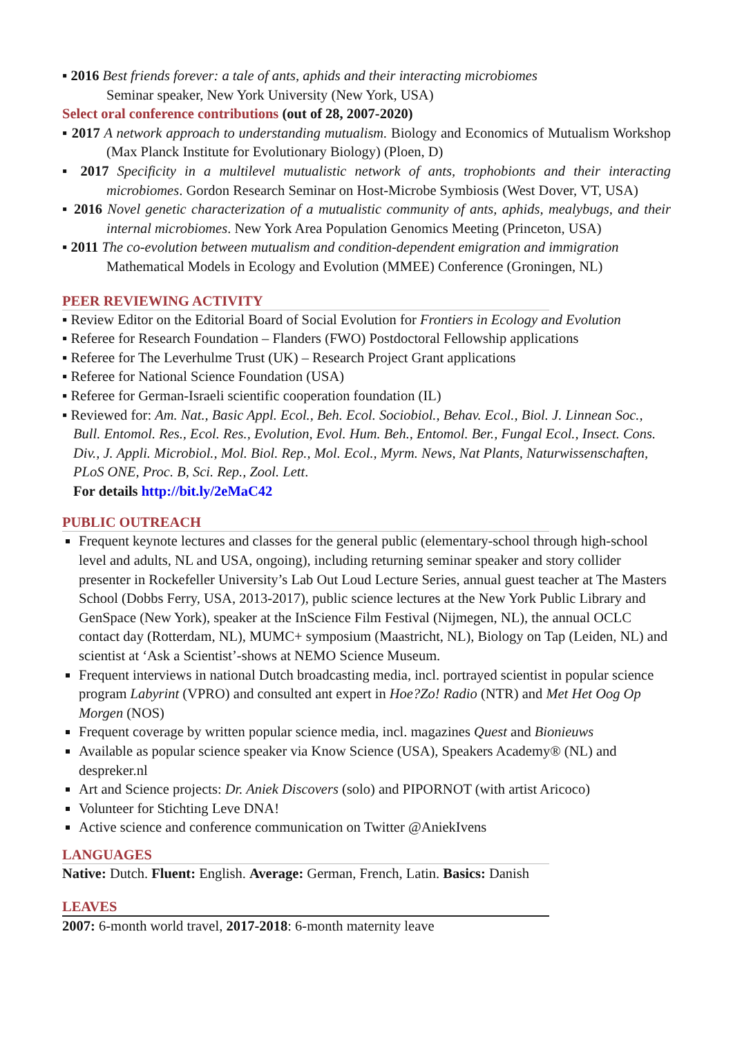▪ 2016 Best friends forever: a tale of ants, aphids and their interacting microbiomes
Seminar speaker, New York University (New York, USA)
Select oral conference contributions (out of 28, 2007-2020)
▪ 2017 A network approach to understanding mutualism. Biology and Economics of Mutualism Workshop (Max Planck Institute for Evolutionary Biology) (Ploen, D)
▪ 2017 Specificity in a multilevel mutualistic network of ants, trophobionts and their interacting microbiomes. Gordon Research Seminar on Host-Microbe Symbiosis (West Dover, VT, USA)
▪ 2016 Novel genetic characterization of a mutualistic community of ants, aphids, mealybugs, and their internal microbiomes. New York Area Population Genomics Meeting (Princeton, USA)
▪ 2011 The co-evolution between mutualism and condition-dependent emigration and immigration
Mathematical Models in Ecology and Evolution (MMEE) Conference (Groningen, NL)
PEER REVIEWING ACTIVITY
▪ Review Editor on the Editorial Board of Social Evolution for Frontiers in Ecology and Evolution
▪ Referee for Research Foundation – Flanders (FWO) Postdoctoral Fellowship applications
▪ Referee for The Leverhulme Trust (UK) – Research Project Grant applications
▪ Referee for National Science Foundation (USA)
▪ Referee for German-Israeli scientific cooperation foundation (IL)
▪ Reviewed for: Am. Nat., Basic Appl. Ecol., Beh. Ecol. Sociobiol., Behav. Ecol., Biol. J. Linnean Soc., Bull. Entomol. Res., Ecol. Res., Evolution, Evol. Hum. Beh., Entomol. Ber., Fungal Ecol., Insect. Cons. Div., J. Appli. Microbiol., Mol. Biol. Rep., Mol. Ecol., Myrm. News, Nat Plants, Naturwissenschaften, PLoS ONE, Proc. B, Sci. Rep., Zool. Lett.
For details http://bit.ly/2eMaC42
PUBLIC OUTREACH
Frequent keynote lectures and classes for the general public (elementary-school through high-school level and adults, NL and USA, ongoing), including returning seminar speaker and story collider presenter in Rockefeller University’s Lab Out Loud Lecture Series, annual guest teacher at The Masters School (Dobbs Ferry, USA, 2013-2017), public science lectures at the New York Public Library and GenSpace (New York), speaker at the InScience Film Festival (Nijmegen, NL), the annual OCLC contact day (Rotterdam, NL), MUMC+ symposium (Maastricht, NL), Biology on Tap (Leiden, NL) and scientist at ‘Ask a Scientist’-shows at NEMO Science Museum.
Frequent interviews in national Dutch broadcasting media, incl. portrayed scientist in popular science program Labyrint (VPRO) and consulted ant expert in Hoe?Zo! Radio (NTR) and Met Het Oog Op Morgen (NOS)
Frequent coverage by written popular science media, incl. magazines Quest and Bionieuws
Available as popular science speaker via Know Science (USA), Speakers Academy® (NL) and despreker.nl
Art and Science projects: Dr. Aniek Discovers (solo) and PIPORNOT (with artist Aricoco)
Volunteer for Stichting Leve DNA!
Active science and conference communication on Twitter @AniekIvens
LANGUAGES
Native: Dutch. Fluent: English. Average: German, French, Latin. Basics: Danish
LEAVES
2007: 6-month world travel, 2017-2018: 6-month maternity leave